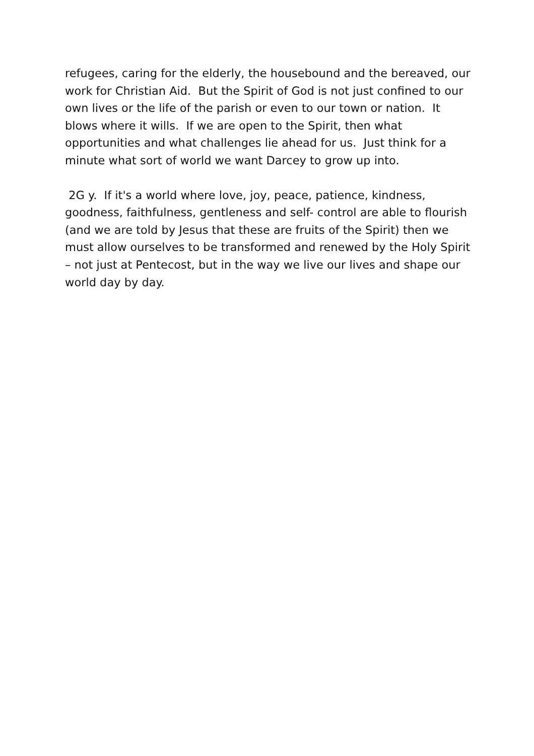refugees, caring for the elderly, the housebound and the bereaved, our work for Christian Aid. But the Spirit of God is not just confined to our own lives or the life of the parish or even to our town or nation. It blows where it wills. If we are open to the Spirit, then what opportunities and what challenges lie ahead for us. Just think for a minute what sort of world we want Darcey to grow up into.
2G y. If it's a world where love, joy, peace, patience, kindness, goodness, faithfulness, gentleness and self- control are able to flourish (and we are told by Jesus that these are fruits of the Spirit) then we must allow ourselves to be transformed and renewed by the Holy Spirit – not just at Pentecost, but in the way we live our lives and shape our world day by day.